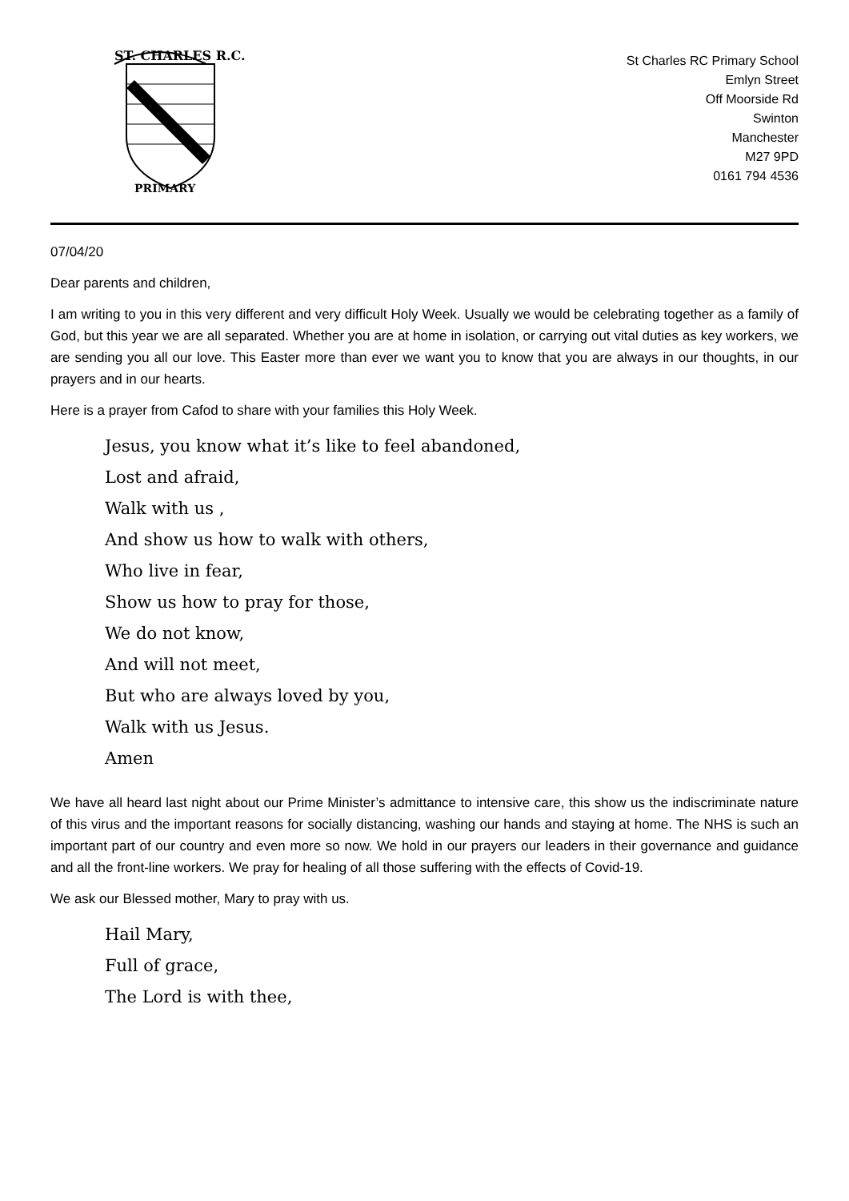ST. CHARLES R.C.
PRIMARY
St Charles RC Primary School
Emlyn Street
Off Moorside Rd
Swinton
Manchester
M27 9PD
0161 794 4536
07/04/20
Dear parents and children,
I am writing to you in this very different and very difficult Holy Week. Usually we would be celebrating together as a family of God, but this year we are all separated. Whether you are at home in isolation, or carrying out vital duties as key workers, we are sending you all our love. This Easter more than ever we want you to know that you are always in our thoughts, in our prayers and in our hearts.
Here is a prayer from Cafod to share with your families this Holy Week.
Jesus, you know what it’s like to feel abandoned,
Lost and afraid,
Walk with us ,
And show us how to walk with others,
Who live in fear,
Show us how to pray for those,
We do not know,
And will not meet,
But who are always loved by you,
Walk with us Jesus.
Amen
We have all heard last night about our Prime Minister’s admittance to intensive care, this show us the indiscriminate nature of this virus and the important reasons for socially distancing, washing our hands and staying at home. The NHS is such an important part of our country and even more so now. We hold in our prayers our leaders in their governance and guidance and all the front-line workers. We pray for healing of all those suffering with the effects of Covid-19.
We ask our Blessed mother, Mary to pray with us.
Hail Mary,
Full of grace,
The Lord is with thee,